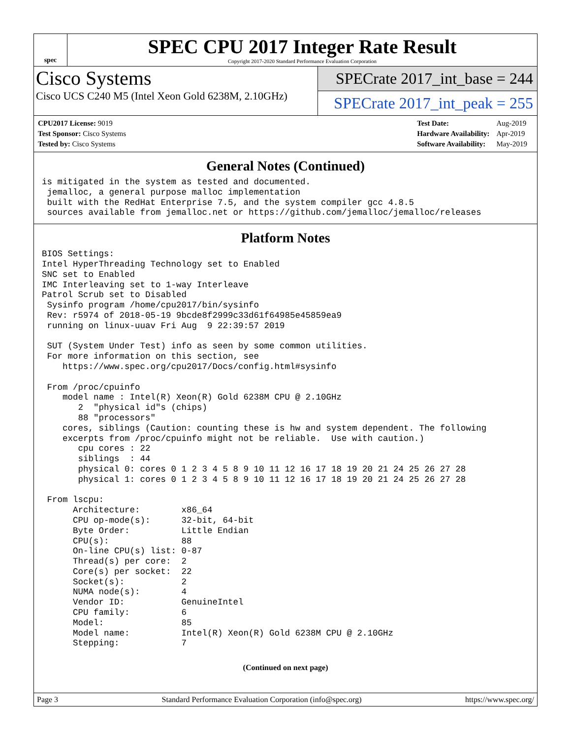spec
SPEC CPU 2017 Integer Rate Result
Copyright 2017-2020 Standard Performance Evaluation Corporation
Cisco Systems
Cisco UCS C240 M5 (Intel Xeon Gold 6238M, 2.10GHz)
SPECrate 2017_int_base = 244
SPECrate 2017_int_peak = 255
| CPU2017 License: 9019 |
| Test Sponsor: Cisco Systems |
| Tested by: Cisco Systems |
| Test Date: | Aug-2019 |
| Hardware Availability: | Apr-2019 |
| Software Availability: | May-2019 |
General Notes (Continued)
is mitigated in the system as tested and documented.
 jemalloc, a general purpose malloc implementation
 built with the RedHat Enterprise 7.5, and the system compiler gcc 4.8.5
 sources available from jemalloc.net or https://github.com/jemalloc/jemalloc/releases
Platform Notes
BIOS Settings:
Intel HyperThreading Technology set to Enabled
SNC set to Enabled
IMC Interleaving set to 1-way Interleave
Patrol Scrub set to Disabled
 Sysinfo program /home/cpu2017/bin/sysinfo
 Rev: r5974 of 2018-05-19 9bcde8f2999c33d61f64985e45859ea9
 running on linux-uuav Fri Aug  9 22:39:57 2019

 SUT (System Under Test) info as seen by some common utilities.
 For more information on this section, see
    https://www.spec.org/cpu2017/Docs/config.html#sysinfo

 From /proc/cpuinfo
    model name : Intel(R) Xeon(R) Gold 6238M CPU @ 2.10GHz
       2  "physical id"s (chips)
       88 "processors"
    cores, siblings (Caution: counting these is hw and system dependent. The following
    excerpts from /proc/cpuinfo might not be reliable.  Use with caution.)
       cpu cores : 22
       siblings  : 44
       physical 0: cores 0 1 2 3 4 5 8 9 10 11 12 16 17 18 19 20 21 24 25 26 27 28
       physical 1: cores 0 1 2 3 4 5 8 9 10 11 12 16 17 18 19 20 21 24 25 26 27 28

 From lscpu:
      Architecture:        x86_64
      CPU op-mode(s):      32-bit, 64-bit
      Byte Order:          Little Endian
      CPU(s):              88
      On-line CPU(s) list: 0-87
      Thread(s) per core:  2
      Core(s) per socket:  22
      Socket(s):           2
      NUMA node(s):        4
      Vendor ID:           GenuineIntel
      CPU family:          6
      Model:               85
      Model name:          Intel(R) Xeon(R) Gold 6238M CPU @ 2.10GHz
      Stepping:            7
(Continued on next page)
Page 3 Standard Performance Evaluation Corporation (info@spec.org) https://www.spec.org/